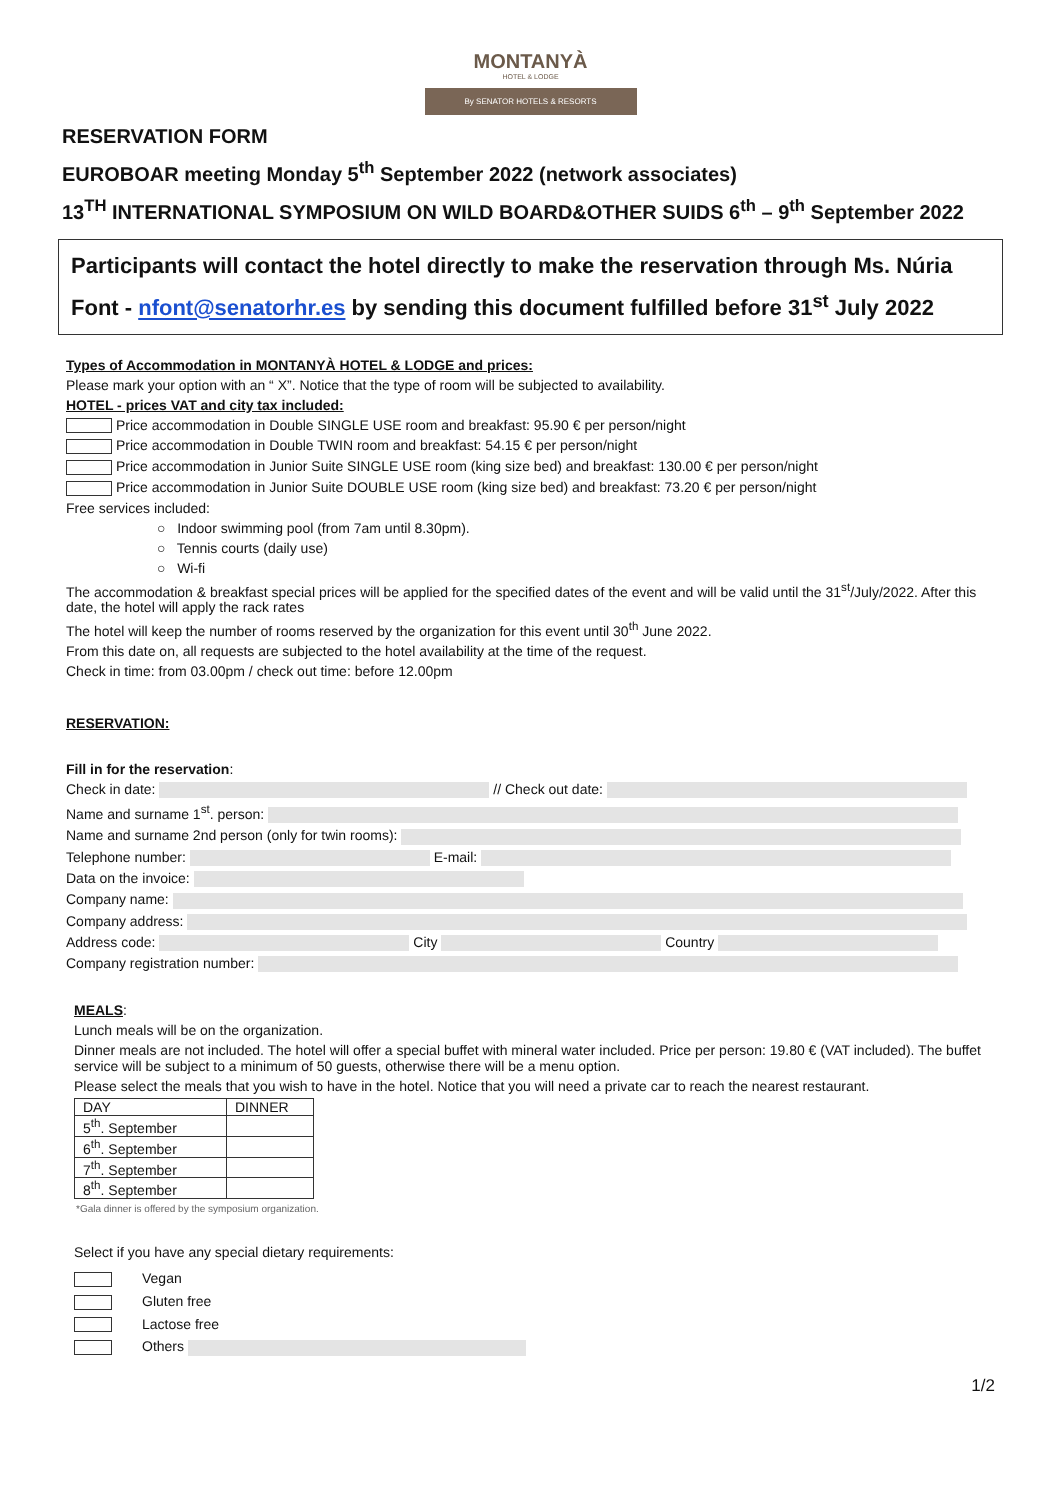MONTANYÀ
HOTEL & LODGE
By SENATOR HOTELS & RESORTS
RESERVATION FORM
EUROBOAR meeting Monday 5<sup>th</sup> September 2022 (network associates)
13<sup>TH</sup> INTERNATIONAL SYMPOSIUM ON WILD BOARD&OTHER SUIDS 6<sup>th</sup> – 9<sup>th</sup> September 2022
Participants will contact the hotel directly to make the reservation through Ms. Núria Font - nfont@senatorhr.es by sending this document fulfilled before 31<sup>st</sup> July 2022
Types of Accommodation in MONTANYÀ HOTEL & LODGE and prices:
Please mark your option with an “ X”. Notice that the type of room will be subjected to availability.
HOTEL - prices VAT and city tax included:
Price accommodation in Double SINGLE USE room and breakfast: 95.90 € per person/night
Price accommodation in Double TWIN room and breakfast: 54.15 € per person/night
Price accommodation in Junior Suite SINGLE USE room (king size bed) and breakfast: 130.00 € per person/night
Price accommodation in Junior Suite DOUBLE USE room (king size bed) and breakfast: 73.20 € per person/night
Free services included:
○ Indoor swimming pool (from 7am until 8.30pm).
○ Tennis courts (daily use)
○ Wi-fi
The accommodation & breakfast special prices will be applied for the specified dates of the event and will be valid until the 31<sup>st</sup>/July/2022. After this date, the hotel will apply the rack rates
The hotel will keep the number of rooms reserved by the organization for this event until 30<sup>th</sup> June 2022.
From this date on, all requests are subjected to the hotel availability at the time of the request.
Check in time: from 03.00pm / check out time: before 12.00pm
RESERVATION:
Fill in for the reservation:
Check in date: // Check out date:
Name and surname 1<sup>st</sup>. person:
Name and surname 2nd person (only for twin rooms):
Telephone number: E-mail:
Data on the invoice:
Company name:
Company address:
Address code: City Country
Company registration number:
MEALS:
Lunch meals will be on the organization.
Dinner meals are not included. The hotel will offer a special buffet with mineral water included. Price per person: 19.80 € (VAT included). The buffet service will be subject to a minimum of 50 guests, otherwise there will be a menu option.
Please select the meals that you wish to have in the hotel. Notice that you will need a private car to reach the nearest restaurant.
| DAY | DINNER |
| --- | --- |
| 5<sup>th</sup>. September | |
| 6<sup>th</sup>. September | |
| 7<sup>th</sup>. September | |
| 8<sup>th</sup>. September | |
*Gala dinner is offered by the symposium organization.
Select if you have any special dietary requirements:
Vegan
Gluten free
Lactose free
Others
1/2